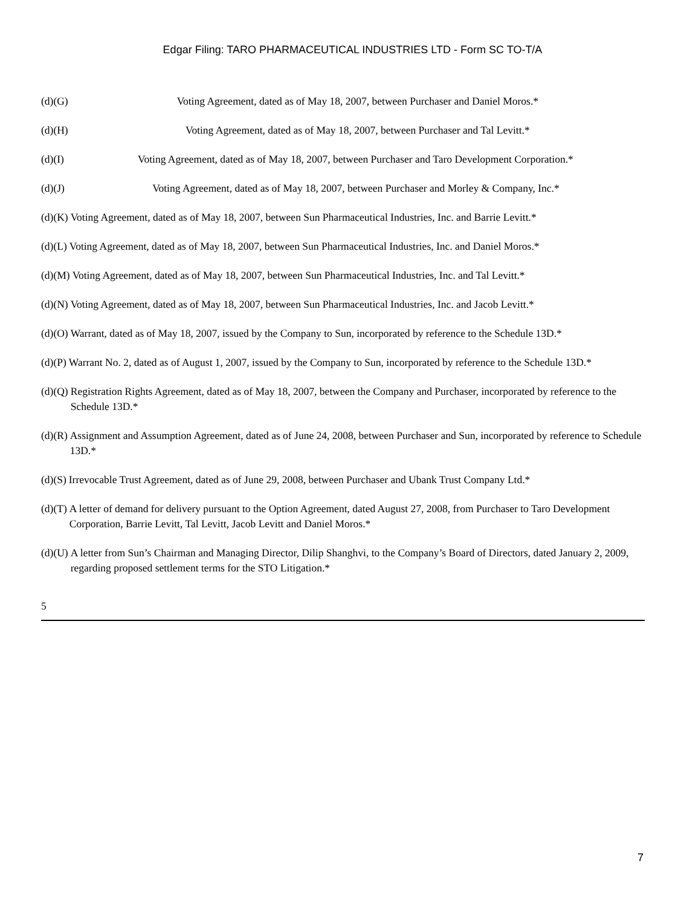Edgar Filing: TARO PHARMACEUTICAL INDUSTRIES LTD - Form SC TO-T/A
(d)(G) Voting Agreement, dated as of May 18, 2007, between Purchaser and Daniel Moros.*
(d)(H) Voting Agreement, dated as of May 18, 2007, between Purchaser and Tal Levitt.*
(d)(I) Voting Agreement, dated as of May 18, 2007, between Purchaser and Taro Development Corporation.*
(d)(J) Voting Agreement, dated as of May 18, 2007, between Purchaser and Morley & Company, Inc.*
(d)(K) Voting Agreement, dated as of May 18, 2007, between Sun Pharmaceutical Industries, Inc. and Barrie Levitt.*
(d)(L) Voting Agreement, dated as of May 18, 2007, between Sun Pharmaceutical Industries, Inc. and Daniel Moros.*
(d)(M) Voting Agreement, dated as of May 18, 2007, between Sun Pharmaceutical Industries, Inc. and Tal Levitt.*
(d)(N) Voting Agreement, dated as of May 18, 2007, between Sun Pharmaceutical Industries, Inc. and Jacob Levitt.*
(d)(O) Warrant, dated as of May 18, 2007, issued by the Company to Sun, incorporated by reference to the Schedule 13D.*
(d)(P) Warrant No. 2, dated as of August 1, 2007, issued by the Company to Sun, incorporated by reference to the Schedule 13D.*
(d)(Q) Registration Rights Agreement, dated as of May 18, 2007, between the Company and Purchaser, incorporated by reference to the Schedule 13D.*
(d)(R) Assignment and Assumption Agreement, dated as of June 24, 2008, between Purchaser and Sun, incorporated by reference to Schedule 13D.*
(d)(S) Irrevocable Trust Agreement, dated as of June 29, 2008, between Purchaser and Ubank Trust Company Ltd.*
(d)(T) A letter of demand for delivery pursuant to the Option Agreement, dated August 27, 2008, from Purchaser to Taro Development Corporation, Barrie Levitt, Tal Levitt, Jacob Levitt and Daniel Moros.*
(d)(U) A letter from Sun’s Chairman and Managing Director, Dilip Shanghvi, to the Company’s Board of Directors, dated January 2, 2009, regarding proposed settlement terms for the STO Litigation.*
5
7